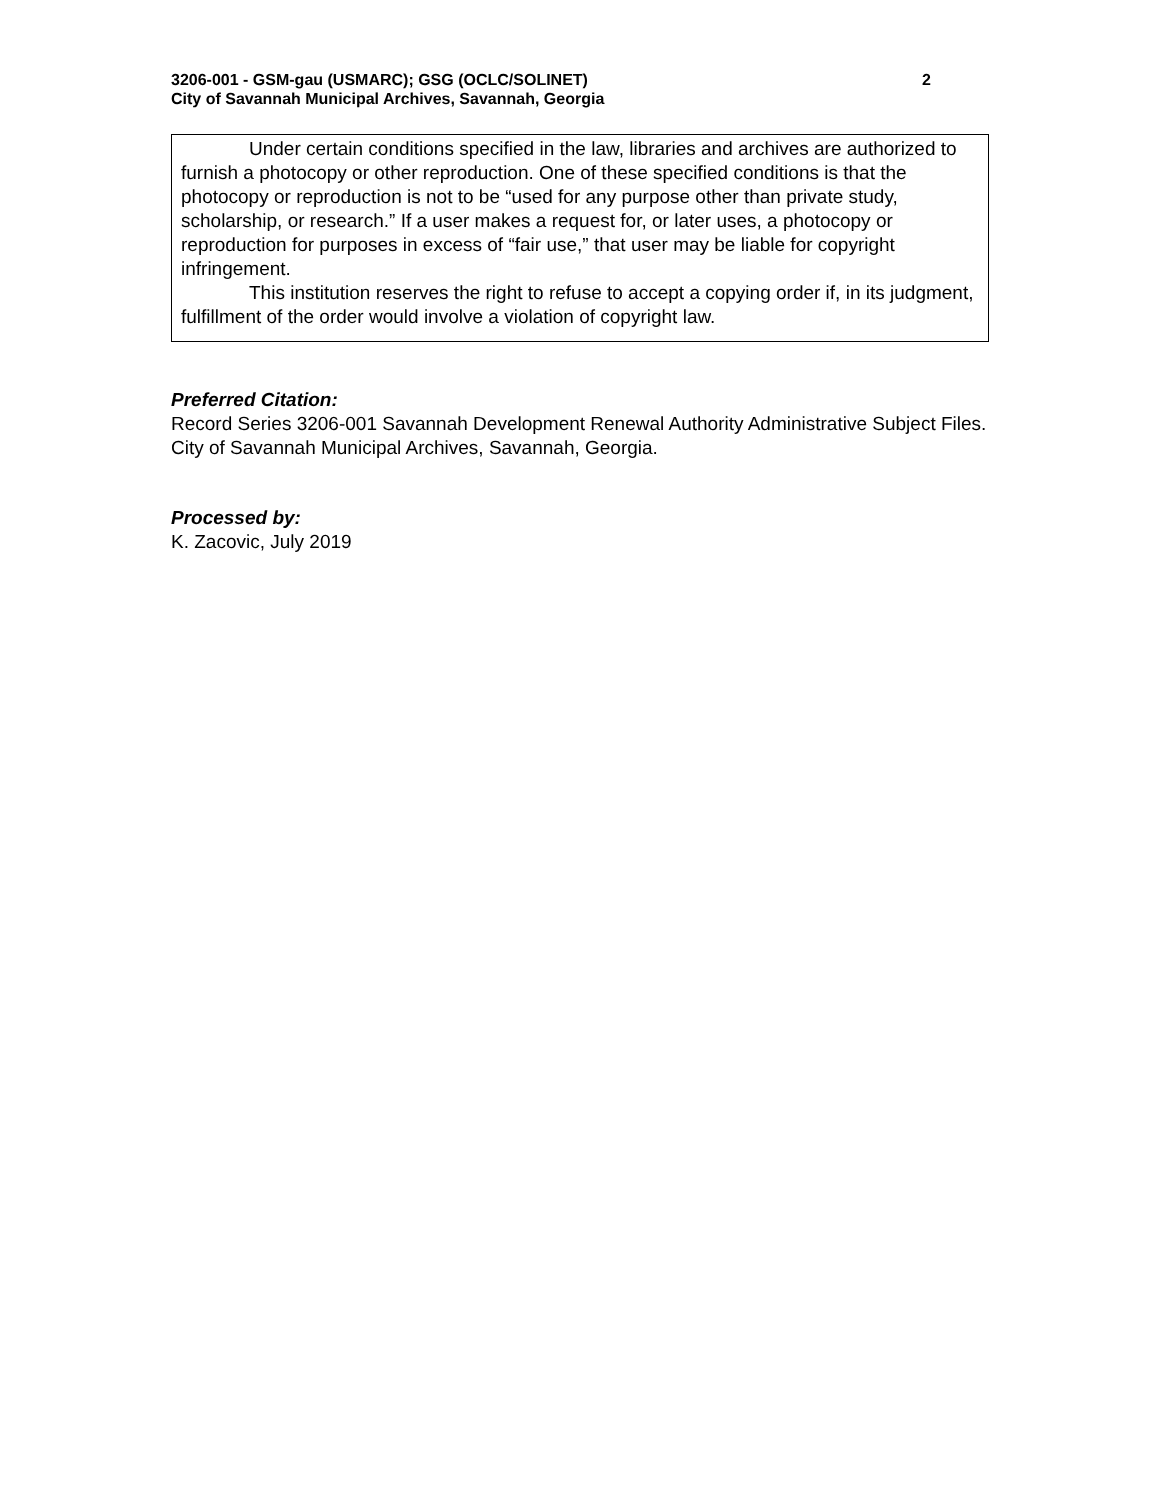3206-001 - GSM-gau (USMARC); GSG (OCLC/SOLINET) 2
City of Savannah Municipal Archives, Savannah, Georgia
Under certain conditions specified in the law, libraries and archives are authorized to furnish a photocopy or other reproduction. One of these specified conditions is that the photocopy or reproduction is not to be “used for any purpose other than private study, scholarship, or research.” If a user makes a request for, or later uses, a photocopy or reproduction for purposes in excess of “fair use,” that user may be liable for copyright infringement.
This institution reserves the right to refuse to accept a copying order if, in its judgment, fulfillment of the order would involve a violation of copyright law.
Preferred Citation:
Record Series 3206-001 Savannah Development Renewal Authority Administrative Subject Files. City of Savannah Municipal Archives, Savannah, Georgia.
Processed by:
K. Zacovic, July 2019